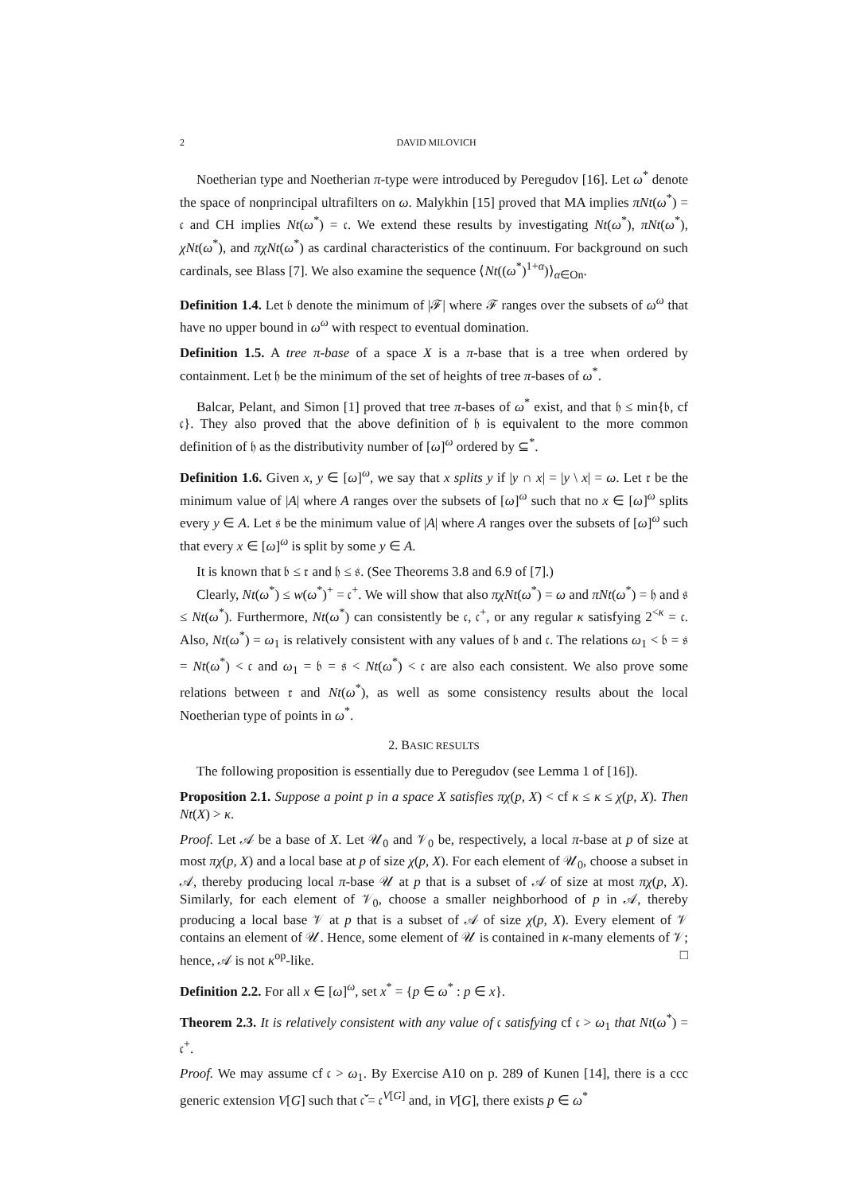2 DAVID MILOVICH
Noetherian type and Noetherian π-type were introduced by Peregudov [16]. Let ω<sup>*</sup> denote the space of nonprincipal ultrafilters on ω. Malykhin [15] proved that MA implies πNt(ω<sup>*</sup>) = 𝔠 and CH implies Nt(ω<sup>*</sup>) = 𝔠. We extend these results by investigating Nt(ω<sup>*</sup>), πNt(ω<sup>*</sup>), χNt(ω<sup>*</sup>), and πχNt(ω<sup>*</sup>) as cardinal characteristics of the continuum. For background on such cardinals, see Blass [7]. We also examine the sequence ⟨Nt((ω<sup>*</sup>)<sup>1+α</sup>)⟩<sub>α∈On</sub>.
Definition 1.4. Let 𝔟 denote the minimum of |ℱ| where ℱ ranges over the subsets of ω<sup>ω</sup> that have no upper bound in ω<sup>ω</sup> with respect to eventual domination.
Definition 1.5. A tree π-base of a space X is a π-base that is a tree when ordered by containment. Let 𝔥 be the minimum of the set of heights of tree π-bases of ω<sup>*</sup>.
Balcar, Pelant, and Simon [1] proved that tree π-bases of ω<sup>*</sup> exist, and that 𝔥 ≤ min{𝔟, cf 𝔠}. They also proved that the above definition of 𝔥 is equivalent to the more common definition of 𝔥 as the distributivity number of [ω]<sup>ω</sup> ordered by ⊆<sup>*</sup>.
Definition 1.6. Given x, y ∈ [ω]<sup>ω</sup>, we say that x splits y if |y ∩ x| = |y \ x| = ω. Let 𝔯 be the minimum value of |A| where A ranges over the subsets of [ω]<sup>ω</sup> such that no x ∈ [ω]<sup>ω</sup> splits every y ∈ A. Let 𝔰 be the minimum value of |A| where A ranges over the subsets of [ω]<sup>ω</sup> such that every x ∈ [ω]<sup>ω</sup> is split by some y ∈ A.
It is known that 𝔟 ≤ 𝔯 and 𝔥 ≤ 𝔰. (See Theorems 3.8 and 6.9 of [7].)
Clearly, Nt(ω<sup>*</sup>) ≤ w(ω<sup>*</sup>)<sup>+</sup> = 𝔠<sup>+</sup>. We will show that also πχNt(ω<sup>*</sup>) = ω and πNt(ω<sup>*</sup>) = 𝔥 and 𝔰 ≤ Nt(ω<sup>*</sup>). Furthermore, Nt(ω<sup>*</sup>) can consistently be 𝔠, 𝔠<sup>+</sup>, or any regular κ satisfying 2<sup><κ</sup> = 𝔠. Also, Nt(ω<sup>*</sup>) = ω<sub>1</sub> is relatively consistent with any values of 𝔟 and 𝔠. The relations ω<sub>1</sub> < 𝔟 = 𝔰 = Nt(ω<sup>*</sup>) < 𝔠 and ω<sub>1</sub> = 𝔟 = 𝔰 < Nt(ω<sup>*</sup>) < 𝔠 are also each consistent. We also prove some relations between 𝔯 and Nt(ω<sup>*</sup>), as well as some consistency results about the local Noetherian type of points in ω<sup>*</sup>.
2. BASIC RESULTS
The following proposition is essentially due to Peregudov (see Lemma 1 of [16]).
Proposition 2.1. Suppose a point p in a space X satisfies πχ(p, X) < cf κ ≤ κ ≤ χ(p, X). Then Nt(X) > κ.
Proof. Let 𝒜 be a base of X. Let 𝒰<sub>0</sub> and 𝒱<sub>0</sub> be, respectively, a local π-base at p of size at most πχ(p, X) and a local base at p of size χ(p, X). For each element of 𝒰<sub>0</sub>, choose a subset in 𝒜, thereby producing local π-base 𝒰 at p that is a subset of 𝒜 of size at most πχ(p, X). Similarly, for each element of 𝒱<sub>0</sub>, choose a smaller neighborhood of p in 𝒜, thereby producing a local base 𝒱 at p that is a subset of 𝒜 of size χ(p, X). Every element of 𝒱 contains an element of 𝒰. Hence, some element of 𝒰 is contained in κ-many elements of 𝒱; hence, 𝒜 is not κ<sup>op</sup>-like. □
Definition 2.2. For all x ∈ [ω]<sup>ω</sup>, set x<sup>*</sup> = {p ∈ ω<sup>*</sup> : p ∈ x}.
Theorem 2.3. It is relatively consistent with any value of 𝔠 satisfying cf 𝔠 > ω<sub>1</sub> that Nt(ω<sup>*</sup>) = 𝔠<sup>+</sup>.
Proof. We may assume cf 𝔠 > ω<sub>1</sub>. By Exercise A10 on p. 289 of Kunen [14], there is a ccc generic extension V[G] such that 𝔠̌ = 𝔠<sup>V[G]</sup> and, in V[G], there exists p ∈ ω<sup>*</sup>